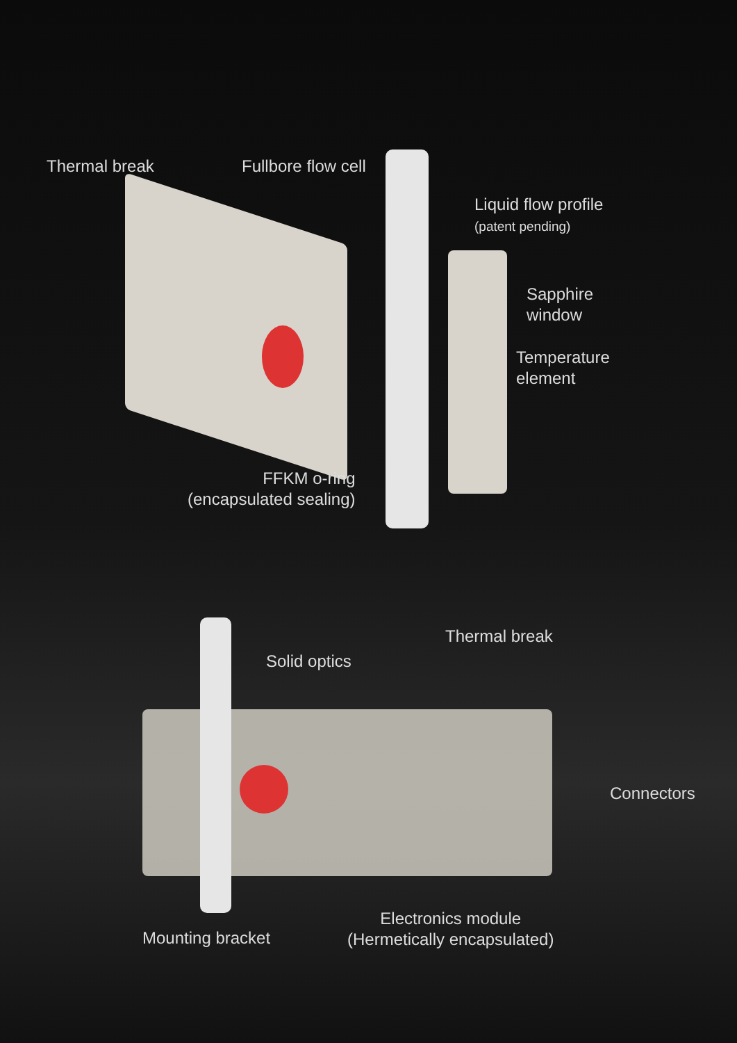Thermal break Fullbore flow cell
Liquid flow profile
(patent pending)
Sapphire
window
Temperature
element
FFKM o-ring
(encapsulated sealing)
Thermal break
Solid optics
Connectors
Mounting bracket
Electronics module
(Hermetically encapsulated)